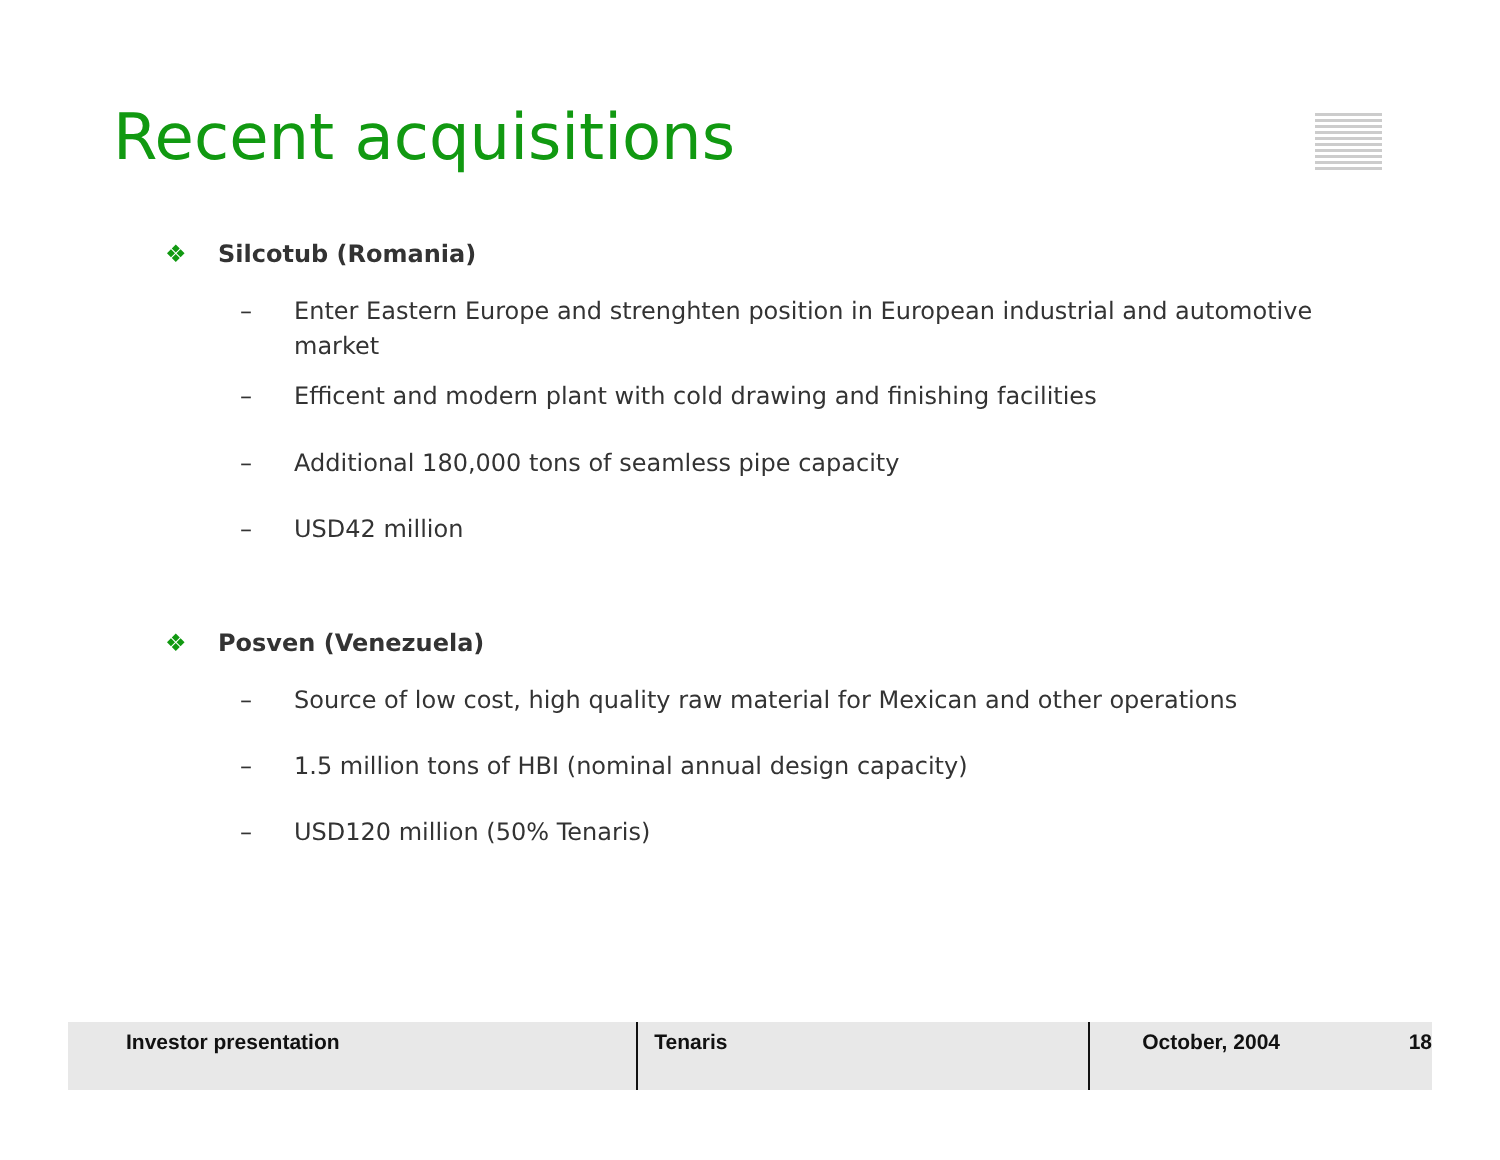Recent acquisitions
❖ Silcotub (Romania)
– Enter Eastern Europe and strenghten position in European industrial and automotive market
– Efficent and modern plant with cold drawing and finishing facilities
– Additional 180,000 tons of seamless pipe capacity
– USD42 million
❖ Posven (Venezuela)
– Source of low cost, high quality raw material for Mexican and other operations
– 1.5 million tons of HBI (nominal annual design capacity)
– USD120 million (50% Tenaris)
Investor presentation Tenaris October, 2004 18